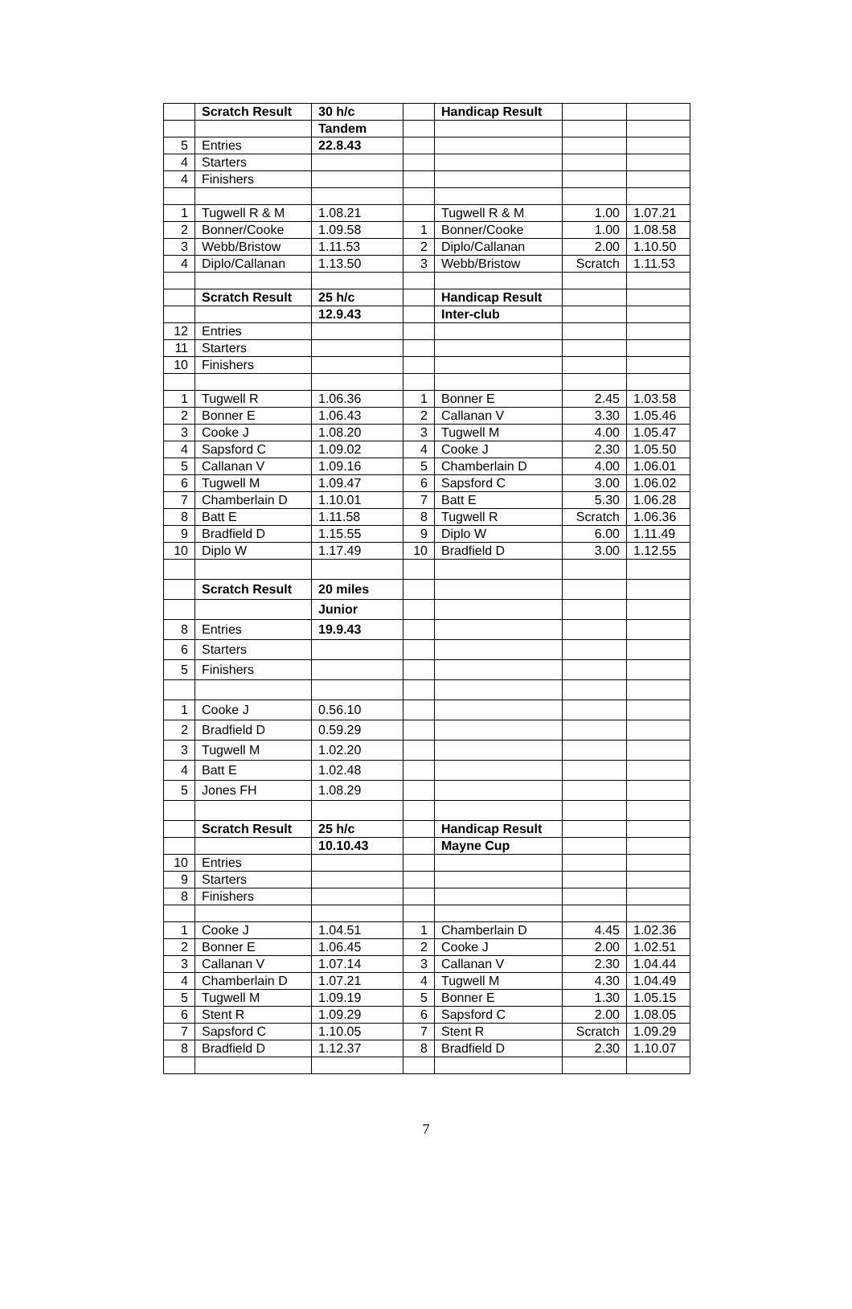| | Scratch Result | 30 h/c | | Handicap Result | | |
| | | Tandem | | | | |
| 5 | Entries | 22.8.43 | | | | |
| 4 | Starters | | | | | |
| 4 | Finishers | | | | | |
| 1 | Tugwell R & M | 1.08.21 | | Tugwell R & M | 1.00 | 1.07.21 |
| 2 | Bonner/Cooke | 1.09.58 | 1 | Bonner/Cooke | 1.00 | 1.08.58 |
| 3 | Webb/Bristow | 1.11.53 | 2 | Diplo/Callanan | 2.00 | 1.10.50 |
| 4 | Diplo/Callanan | 1.13.50 | 3 | Webb/Bristow | Scratch | 1.11.53 |
| | Scratch Result | 25 h/c | | Handicap Result | | |
| | | 12.9.43 | | Inter-club | | |
| 12 | Entries | | | | | |
| 11 | Starters | | | | | |
| 10 | Finishers | | | | | |
| 1 | Tugwell R | 1.06.36 | 1 | Bonner E | 2.45 | 1.03.58 |
| 2 | Bonner E | 1.06.43 | 2 | Callanan V | 3.30 | 1.05.46 |
| 3 | Cooke J | 1.08.20 | 3 | Tugwell M | 4.00 | 1.05.47 |
| 4 | Sapsford C | 1.09.02 | 4 | Cooke J | 2.30 | 1.05.50 |
| 5 | Callanan V | 1.09.16 | 5 | Chamberlain D | 4.00 | 1.06.01 |
| 6 | Tugwell M | 1.09.47 | 6 | Sapsford C | 3.00 | 1.06.02 |
| 7 | Chamberlain D | 1.10.01 | 7 | Batt E | 5.30 | 1.06.28 |
| 8 | Batt E | 1.11.58 | 8 | Tugwell R | Scratch | 1.06.36 |
| 9 | Bradfield D | 1.15.55 | 9 | Diplo W | 6.00 | 1.11.49 |
| 10 | Diplo W | 1.17.49 | 10 | Bradfield D | 3.00 | 1.12.55 |
| | Scratch Result | 20 miles | | | | |
| | | Junior | | | | |
| 8 | Entries | 19.9.43 | | | | |
| 6 | Starters | | | | | |
| 5 | Finishers | | | | | |
| 1 | Cooke J | 0.56.10 | | | | |
| 2 | Bradfield D | 0.59.29 | | | | |
| 3 | Tugwell M | 1.02.20 | | | | |
| 4 | Batt E | 1.02.48 | | | | |
| 5 | Jones FH | 1.08.29 | | | | |
| | Scratch Result | 25 h/c | | Handicap Result | | |
| | | 10.10.43 | | Mayne Cup | | |
| 10 | Entries | | | | | |
| 9 | Starters | | | | | |
| 8 | Finishers | | | | | |
| 1 | Cooke J | 1.04.51 | 1 | Chamberlain D | 4.45 | 1.02.36 |
| 2 | Bonner E | 1.06.45 | 2 | Cooke J | 2.00 | 1.02.51 |
| 3 | Callanan V | 1.07.14 | 3 | Callanan V | 2.30 | 1.04.44 |
| 4 | Chamberlain D | 1.07.21 | 4 | Tugwell M | 4.30 | 1.04.49 |
| 5 | Tugwell M | 1.09.19 | 5 | Bonner E | 1.30 | 1.05.15 |
| 6 | Stent R | 1.09.29 | 6 | Sapsford C | 2.00 | 1.08.05 |
| 7 | Sapsford C | 1.10.05 | 7 | Stent R | Scratch | 1.09.29 |
| 8 | Bradfield D | 1.12.37 | 8 | Bradfield D | 2.30 | 1.10.07 |
7